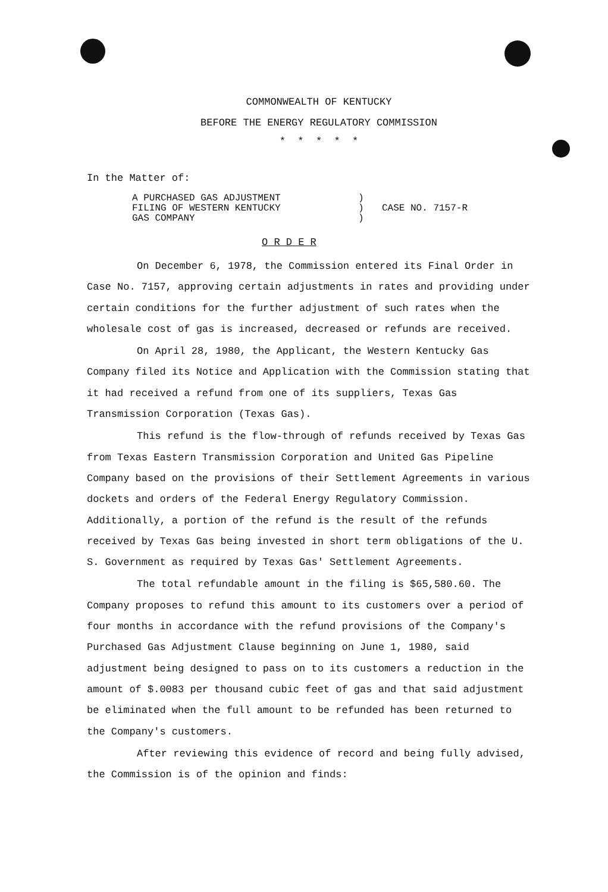COMMONWEALTH OF KENTUCKY
BEFORE THE ENERGY REGULATORY COMMISSION
* * * * *
In the Matter of:
A PURCHASED GAS ADJUSTMENT
FILING OF WESTERN KENTUCKY
GAS COMPANY
)
)
)
CASE NO. 7157-R
O R D E R
On December 6, 1978, the Commission entered its Final Order in Case No. 7157, approving certain adjustments in rates and providing under certain conditions for the further adjustment of such rates when the wholesale cost of gas is increased, decreased or refunds are received.
On April 28, 1980, the Applicant, the Western Kentucky Gas Company filed its Notice and Application with the Commission stating that it had received a refund from one of its suppliers, Texas Gas Transmission Corporation (Texas Gas).
This refund is the flow-through of refunds received by Texas Gas from Texas Eastern Transmission Corporation and United Gas Pipeline Company based on the provisions of their Settlement Agreements in various dockets and orders of the Federal Energy Regulatory Commission. Additionally, a portion of the refund is the result of the refunds received by Texas Gas being invested in short term obligations of the U. S. Government as required by Texas Gas' Settlement Agreements.
The total refundable amount in the filing is $65,580.60. The Company proposes to refund this amount to its customers over a period of four months in accordance with the refund provisions of the Company's Purchased Gas Adjustment Clause beginning on June 1, 1980, said adjustment being designed to pass on to its customers a reduction in the amount of $.0083 per thousand cubic feet of gas and that said adjustment be eliminated when the full amount to be refunded has been returned to the Company's customers.
After reviewing this evidence of record and being fully advised, the Commission is of the opinion and finds: